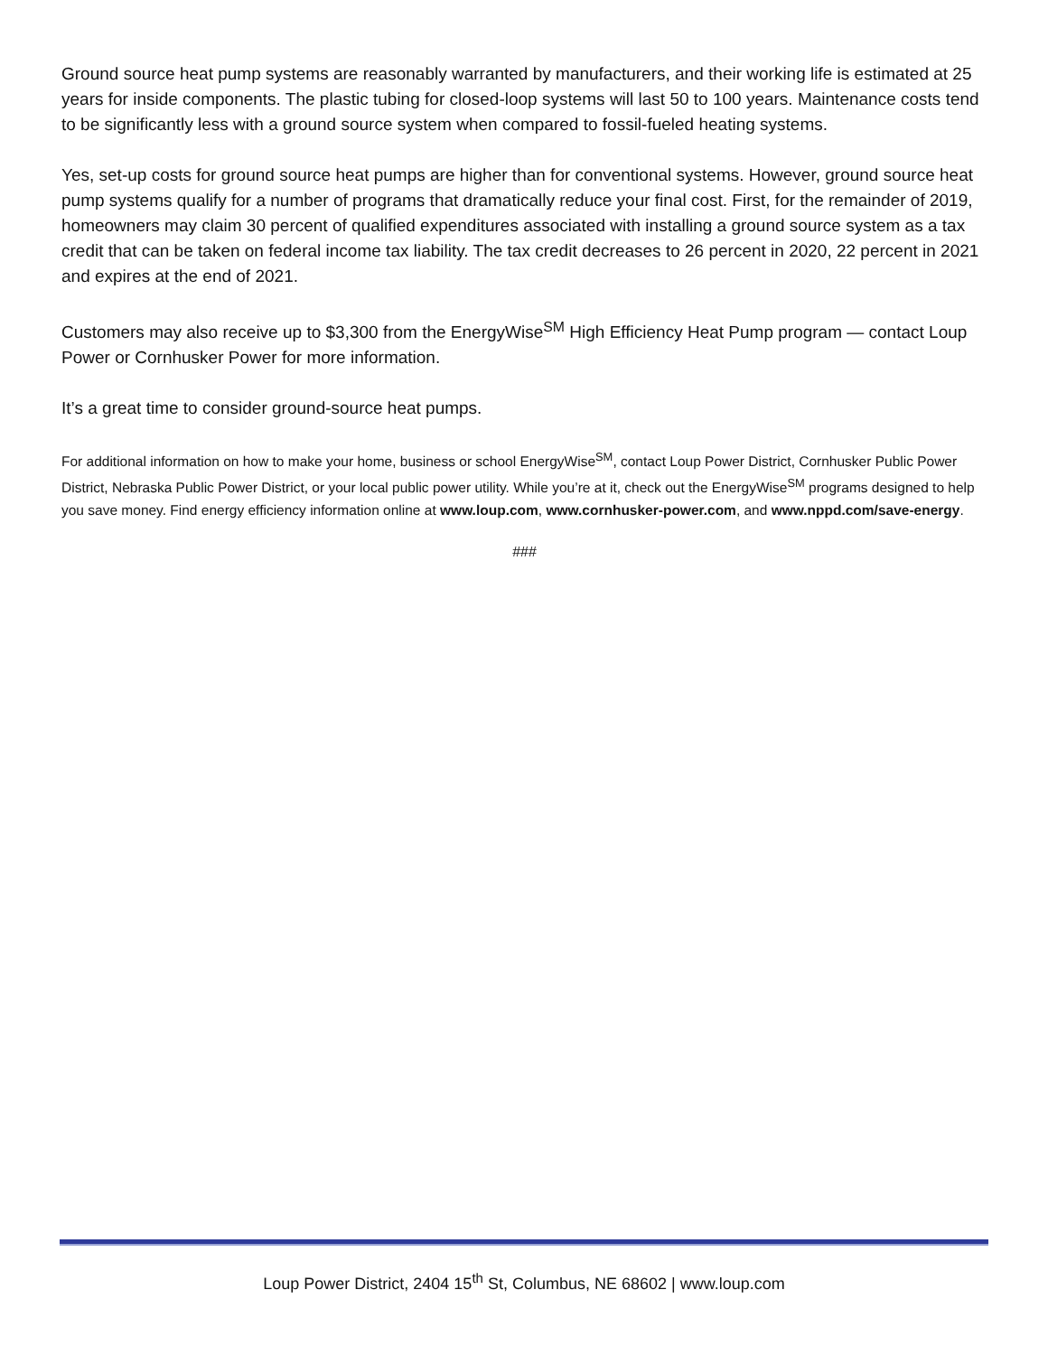Ground source heat pump systems are reasonably warranted by manufacturers, and their working life is estimated at 25 years for inside components. The plastic tubing for closed-loop systems will last 50 to 100 years. Maintenance costs tend to be significantly less with a ground source system when compared to fossil-fueled heating systems.
Yes, set-up costs for ground source heat pumps are higher than for conventional systems. However, ground source heat pump systems qualify for a number of programs that dramatically reduce your final cost. First, for the remainder of 2019, homeowners may claim 30 percent of qualified expenditures associated with installing a ground source system as a tax credit that can be taken on federal income tax liability. The tax credit decreases to 26 percent in 2020, 22 percent in 2021 and expires at the end of 2021.
Customers may also receive up to $3,300 from the EnergyWise<sup>SM</sup> High Efficiency Heat Pump program — contact Loup Power or Cornhusker Power for more information.
It’s a great time to consider ground-source heat pumps.
For additional information on how to make your home, business or school EnergyWise<sup>SM</sup>, contact Loup Power District, Cornhusker Public Power District, Nebraska Public Power District, or your local public power utility. While you’re at it, check out the EnergyWise<sup>SM</sup> programs designed to help you save money. Find energy efficiency information online at www.loup.com, www.cornhusker-power.com, and www.nppd.com/save-energy.
###
Loup Power District, 2404 15<sup>th</sup> St, Columbus, NE 68602 | www.loup.com